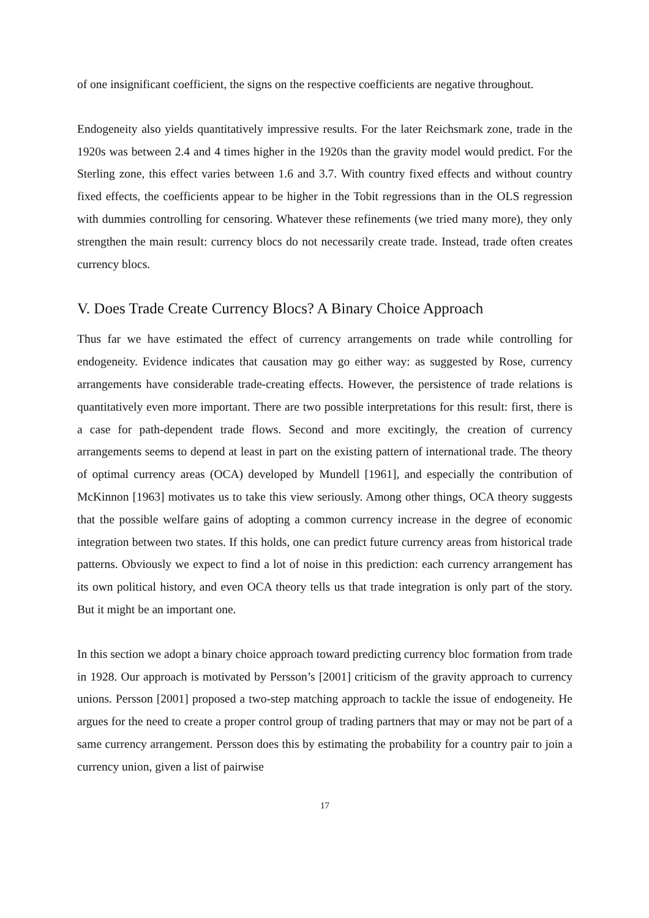of one insignificant coefficient, the signs on the respective coefficients are negative throughout.
Endogeneity also yields quantitatively impressive results. For the later Reichsmark zone, trade in the 1920s was between 2.4 and 4 times higher in the 1920s than the gravity model would predict. For the Sterling zone, this effect varies between 1.6 and 3.7. With country fixed effects and without country fixed effects, the coefficients appear to be higher in the Tobit regressions than in the OLS regression with dummies controlling for censoring. Whatever these refinements (we tried many more), they only strengthen the main result: currency blocs do not necessarily create trade. Instead, trade often creates currency blocs.
V. Does Trade Create Currency Blocs? A Binary Choice Approach
Thus far we have estimated the effect of currency arrangements on trade while controlling for endogeneity. Evidence indicates that causation may go either way: as suggested by Rose, currency arrangements have considerable trade-creating effects. However, the persistence of trade relations is quantitatively even more important. There are two possible interpretations for this result: first, there is a case for path-dependent trade flows. Second and more excitingly, the creation of currency arrangements seems to depend at least in part on the existing pattern of international trade. The theory of optimal currency areas (OCA) developed by Mundell [1961], and especially the contribution of McKinnon [1963] motivates us to take this view seriously. Among other things, OCA theory suggests that the possible welfare gains of adopting a common currency increase in the degree of economic integration between two states. If this holds, one can predict future currency areas from historical trade patterns. Obviously we expect to find a lot of noise in this prediction: each currency arrangement has its own political history, and even OCA theory tells us that trade integration is only part of the story. But it might be an important one.
In this section we adopt a binary choice approach toward predicting currency bloc formation from trade in 1928. Our approach is motivated by Persson’s [2001] criticism of the gravity approach to currency unions. Persson [2001] proposed a two-step matching approach to tackle the issue of endogeneity. He argues for the need to create a proper control group of trading partners that may or may not be part of a same currency arrangement. Persson does this by estimating the probability for a country pair to join a currency union, given a list of pairwise
17